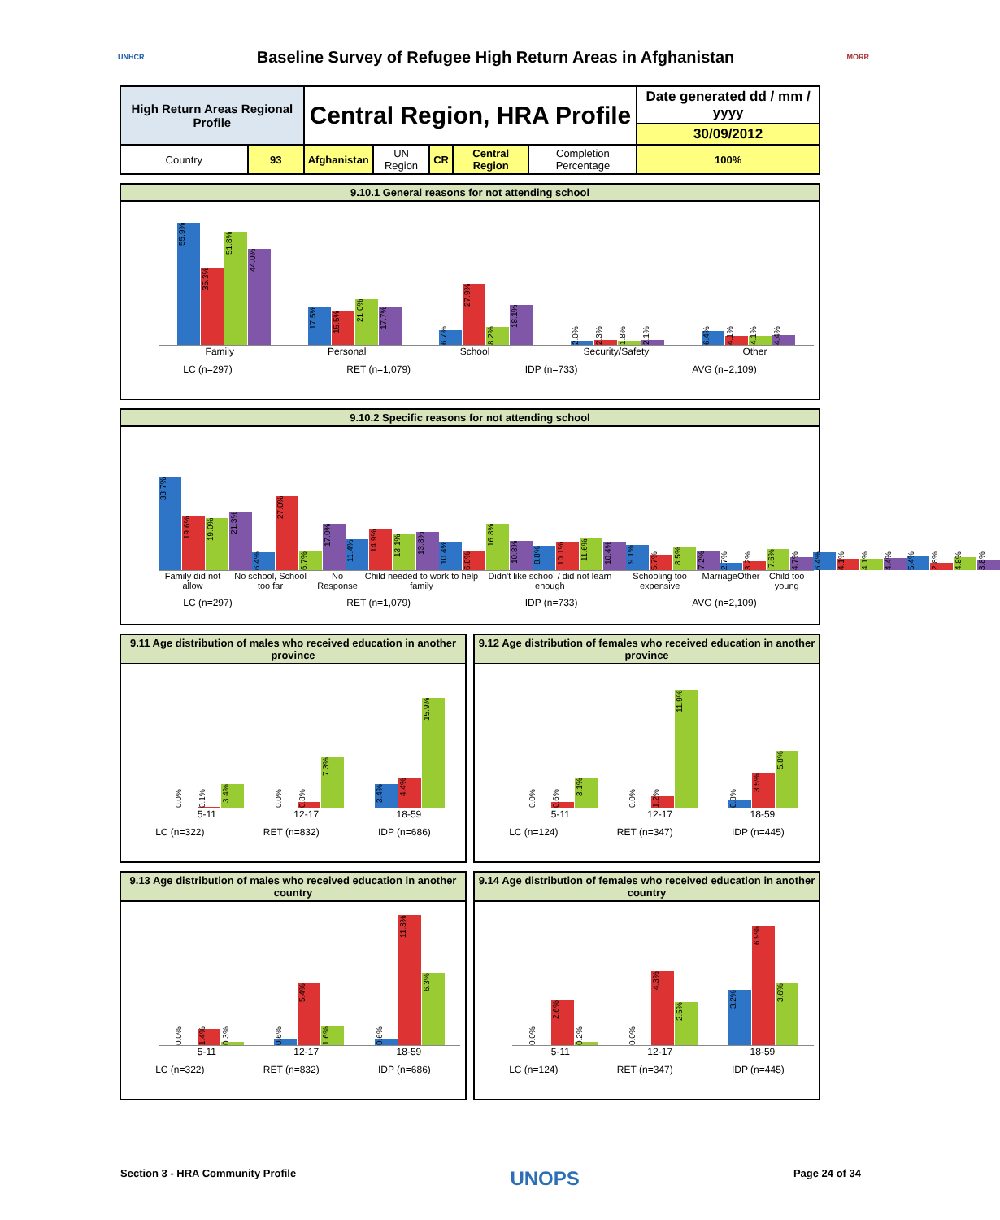UNHCR
Baseline Survey of Refugee High Return Areas in Afghanistan
MORR
| High Return Areas Regional Profile | | Central Region, HRA Profile | | | | | Date generated dd / mm / yyyy |
| | | | | | | | 30/09/2012 |
| Country | 93 | Afghanistan | UN Region | CR | Central Region | Completion Percentage | 100% |
9.10.1 General reasons for not attending school
55.9%
35.3%
51.8%
44.0%
17.5%
15.5%
21.0%
17.7%
6.7%
27.9%
8.2%
18.1%
2.0%
2.3%
1.8%
2.1%
6.4%
4.1%
4.1%
4.4%
Family Personal School Security/Safety Other
LC (n=297) RET (n=1,079) IDP (n=733) AVG (n=2,109)
9.10.2 Specific reasons for not attending school
33.7%
19.6%
19.0%
21.3%
6.4%
27.0%
6.7%
17.0%
11.4%
14.9%
13.1%
13.8%
10.4%
6.8%
16.8%
10.8%
8.8%
10.1%
11.6%
10.4%
9.1%
5.7%
8.5%
7.2%
2.7%
3.2%
7.6%
4.7%
6.4%
4.1%
4.1%
4.4%
5.4%
2.8%
4.8%
3.8%
Family did not allow No school, School too far No Response Child needed to work to help family Didn't like school / did not learn enough Schooling too expensive Marriage Other Child too young
LC (n=297) RET (n=1,079) IDP (n=733) AVG (n=2,109)
9.11 Age distribution of males who received education in another province
0.0%
0.1%
3.4%
0.0%
0.8%
7.3%
3.4%
4.4%
15.9%
5-11 12-17 18-59
LC (n=322) RET (n=832) IDP (n=686)
9.12 Age distribution of females who received education in another province
0.0%
0.6%
3.1%
0.0%
1.2%
11.9%
0.8%
3.5%
5.8%
5-11 12-17 18-59
LC (n=124) RET (n=347) IDP (n=445)
9.13 Age distribution of males who received education in another country
0.0%
1.4%
0.3%
0.6%
5.4%
1.6%
0.6%
11.3%
6.3%
5-11 12-17 18-59
LC (n=322) RET (n=832) IDP (n=686)
9.14 Age distribution of females who received education in another country
0.0%
2.6%
0.2%
0.0%
4.3%
2.5%
3.2%
6.9%
3.6%
5-11 12-17 18-59
LC (n=124) RET (n=347) IDP (n=445)
Section 3 - HRA Community Profile UNOPS Page 24 of 34